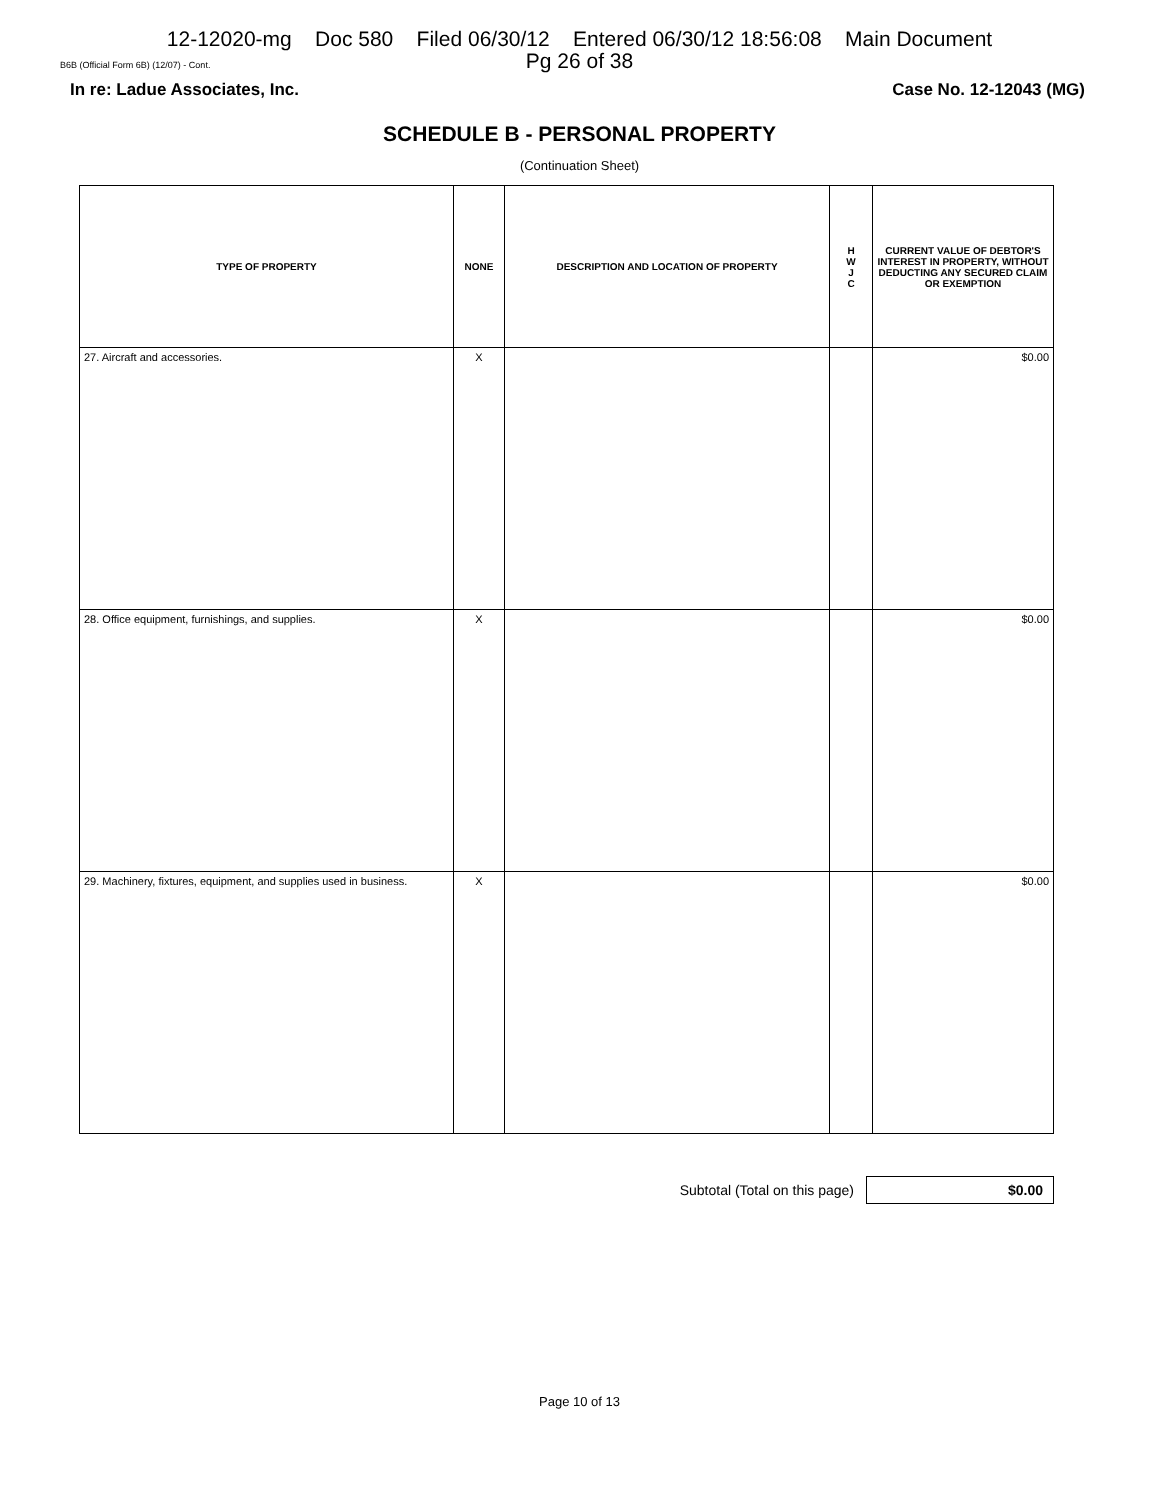12-12020-mg Doc 580 Filed 06/30/12 Entered 06/30/12 18:56:08 Main Document
Pg 26 of 38
B6B (Official Form 6B) (12/07) - Cont.
In re: Ladue Associates, Inc. Case No. 12-12043 (MG)
SCHEDULE B - PERSONAL PROPERTY
(Continuation Sheet)
| TYPE OF PROPERTY | NONE | DESCRIPTION AND LOCATION OF PROPERTY | H W J C | CURRENT VALUE OF DEBTOR'S INTEREST IN PROPERTY, WITHOUT DEDUCTING ANY SECURED CLAIM OR EXEMPTION |
| --- | --- | --- | --- | --- |
| 27. Aircraft and accessories. | X | | | $0.00 |
| 28. Office equipment, furnishings, and supplies. | X | | | $0.00 |
| 29. Machinery, fixtures, equipment, and supplies used in business. | X | | | $0.00 |
Subtotal (Total on this page)
$0.00
Page 10 of 13